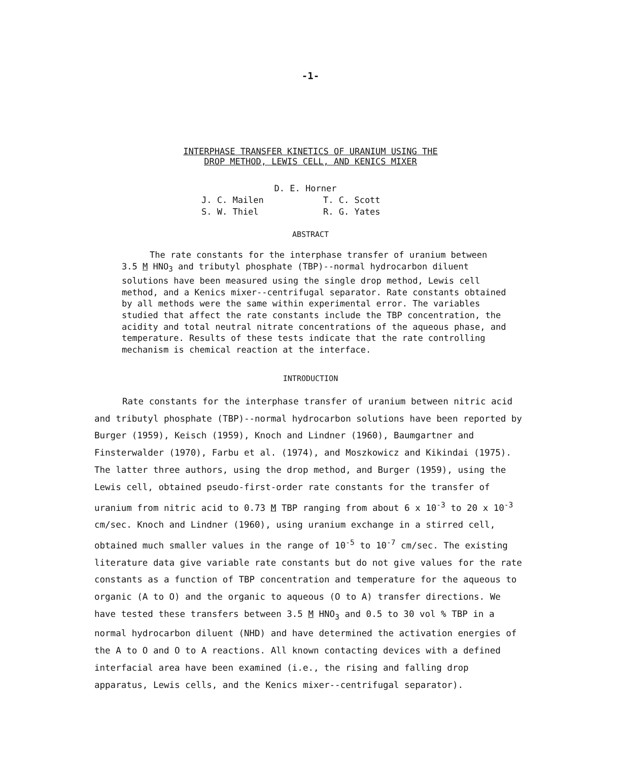-1-
INTERPHASE TRANSFER KINETICS OF URANIUM USING THE
DROP METHOD, LEWIS CELL, AND KENICS MIXER
D. E. Horner
J. C. Mailen T. C. Scott
S. W. Thiel R. G. Yates
ABSTRACT
The rate constants for the interphase transfer of uranium between 3.5 M HNO<sub>3</sub> and tributyl phosphate (TBP)--normal hydrocarbon diluent solutions have been measured using the single drop method, Lewis cell method, and a Kenics mixer--centrifugal separator. Rate constants obtained by all methods were the same within experimental error. The variables studied that affect the rate constants include the TBP concentration, the acidity and total neutral nitrate concentrations of the aqueous phase, and temperature. Results of these tests indicate that the rate controlling mechanism is chemical reaction at the interface.
INTRODUCTION
Rate constants for the interphase transfer of uranium between nitric acid and tributyl phosphate (TBP)--normal hydrocarbon solutions have been reported by Burger (1959), Keisch (1959), Knoch and Lindner (1960), Baumgartner and Finsterwalder (1970), Farbu et al. (1974), and Moszkowicz and Kikindai (1975). The latter three authors, using the drop method, and Burger (1959), using the Lewis cell, obtained pseudo-first-order rate constants for the transfer of uranium from nitric acid to 0.73 M TBP ranging from about 6 x 10<sup>-3</sup> to 20 x 10<sup>-3</sup> cm/sec. Knoch and Lindner (1960), using uranium exchange in a stirred cell, obtained much smaller values in the range of 10<sup>-5</sup> to 10<sup>-7</sup> cm/sec. The existing literature data give variable rate constants but do not give values for the rate constants as a function of TBP concentration and temperature for the aqueous to organic (A to O) and the organic to aqueous (O to A) transfer directions. We have tested these transfers between 3.5 M HNO<sub>3</sub> and 0.5 to 30 vol % TBP in a normal hydrocarbon diluent (NHD) and have determined the activation energies of the A to O and O to A reactions. All known contacting devices with a defined interfacial area have been examined (i.e., the rising and falling drop apparatus, Lewis cells, and the Kenics mixer--centrifugal separator).